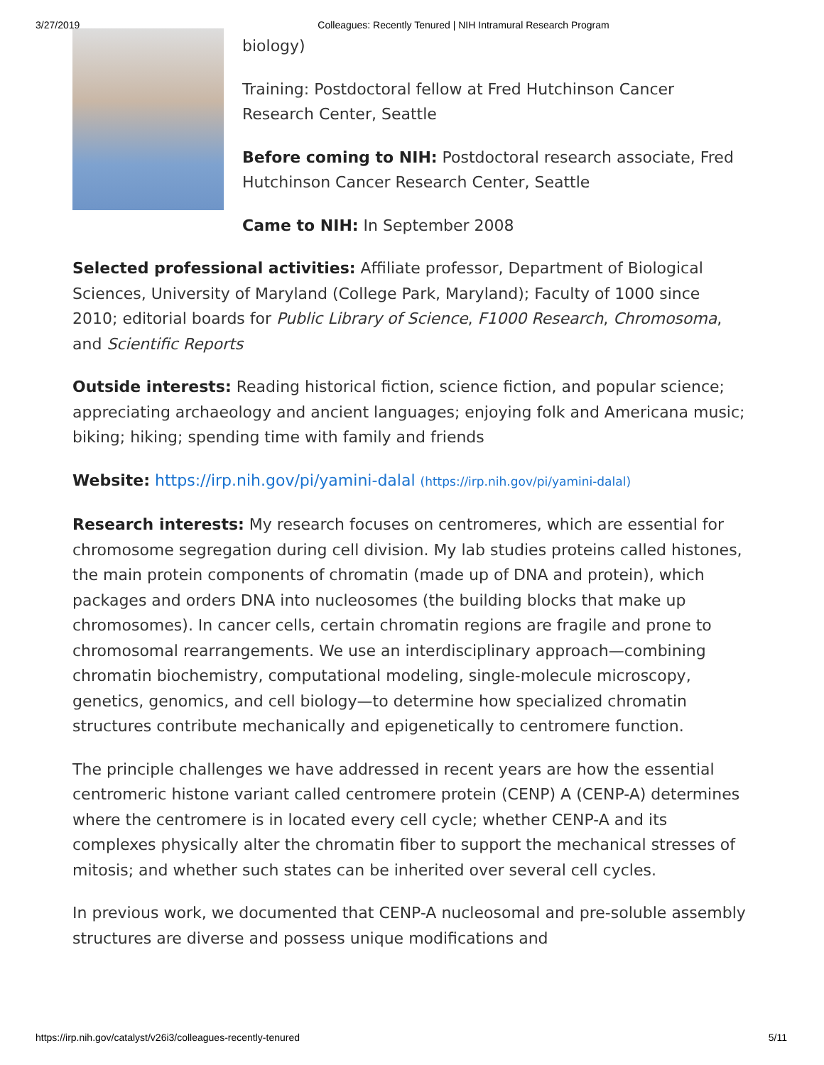3/27/2019 Colleagues: Recently Tenured | NIH Intramural Research Program
biology)
Training: Postdoctoral fellow at Fred Hutchinson Cancer Research Center, Seattle
Before coming to NIH: Postdoctoral research associate, Fred Hutchinson Cancer Research Center, Seattle
Came to NIH: In September 2008
Selected professional activities: Affiliate professor, Department of Biological Sciences, University of Maryland (College Park, Maryland); Faculty of 1000 since 2010; editorial boards for Public Library of Science, F1000 Research, Chromosoma, and Scientific Reports
Outside interests: Reading historical fiction, science fiction, and popular science; appreciating archaeology and ancient languages; enjoying folk and Americana music; biking; hiking; spending time with family and friends
Website: https://irp.nih.gov/pi/yamini-dalal (https://irp.nih.gov/pi/yamini-dalal)
Research interests: My research focuses on centromeres, which are essential for chromosome segregation during cell division. My lab studies proteins called histones, the main protein components of chromatin (made up of DNA and protein), which packages and orders DNA into nucleosomes (the building blocks that make up chromosomes). In cancer cells, certain chromatin regions are fragile and prone to chromosomal rearrangements. We use an interdisciplinary approach—combining chromatin biochemistry, computational modeling, single-molecule microscopy, genetics, genomics, and cell biology—to determine how specialized chromatin structures contribute mechanically and epigenetically to centromere function.
The principle challenges we have addressed in recent years are how the essential centromeric histone variant called centromere protein (CENP) A (CENP-A) determines where the centromere is in located every cell cycle; whether CENP-A and its complexes physically alter the chromatin fiber to support the mechanical stresses of mitosis; and whether such states can be inherited over several cell cycles.
In previous work, we documented that CENP-A nucleosomal and pre-soluble assembly structures are diverse and possess unique modifications and
https://irp.nih.gov/catalyst/v26i3/colleagues-recently-tenured 5/11